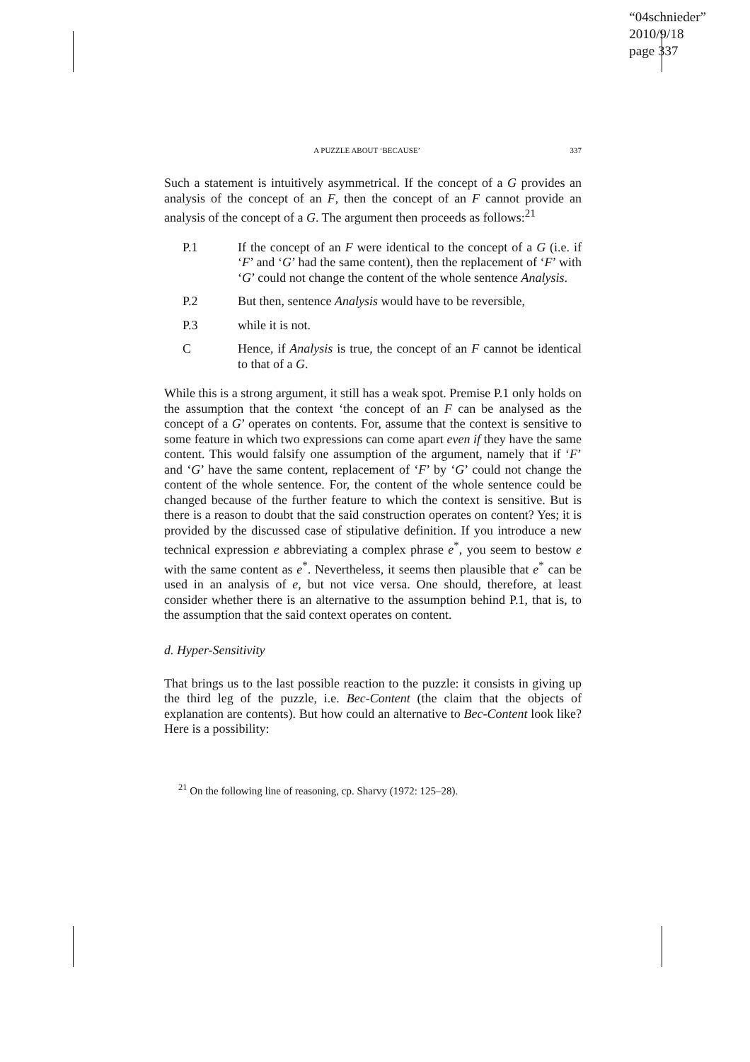“04schnieder”
2010/9/18
page 337
A PUZZLE ABOUT ‘BECAUSE’ 337
Such a statement is intuitively asymmetrical. If the concept of a G provides an analysis of the concept of an F, then the concept of an F cannot provide an analysis of the concept of a G. The argument then proceeds as follows:<sup>21</sup>
P.1 If the concept of an F were identical to the concept of a G (i.e. if ‘F’ and ‘G’ had the same content), then the replacement of ‘F’ with ‘G’ could not change the content of the whole sentence Analysis.
P.2 But then, sentence Analysis would have to be reversible,
P.3 while it is not.
C Hence, if Analysis is true, the concept of an F cannot be identical to that of a G.
While this is a strong argument, it still has a weak spot. Premise P.1 only holds on the assumption that the context ‘the concept of an F can be analysed as the concept of a G’ operates on contents. For, assume that the context is sensitive to some feature in which two expressions can come apart even if they have the same content. This would falsify one assumption of the argument, namely that if ‘F’ and ‘G’ have the same content, replacement of ‘F’ by ‘G’ could not change the content of the whole sentence. For, the content of the whole sentence could be changed because of the further feature to which the context is sensitive. But is there is a reason to doubt that the said construction operates on content? Yes; it is provided by the discussed case of stipulative definition. If you introduce a new technical expression e abbreviating a complex phrase e<sup>*</sup>, you seem to bestow e with the same content as e<sup>*</sup>. Nevertheless, it seems then plausible that e<sup>*</sup> can be used in an analysis of e, but not vice versa. One should, therefore, at least consider whether there is an alternative to the assumption behind P.1, that is, to the assumption that the said context operates on content.
d. Hyper-Sensitivity
That brings us to the last possible reaction to the puzzle: it consists in giving up the third leg of the puzzle, i.e. Bec-Content (the claim that the objects of explanation are contents). But how could an alternative to Bec-Content look like? Here is a possibility:
<sup>21</sup> On the following line of reasoning, cp. Sharvy (1972: 125–28).